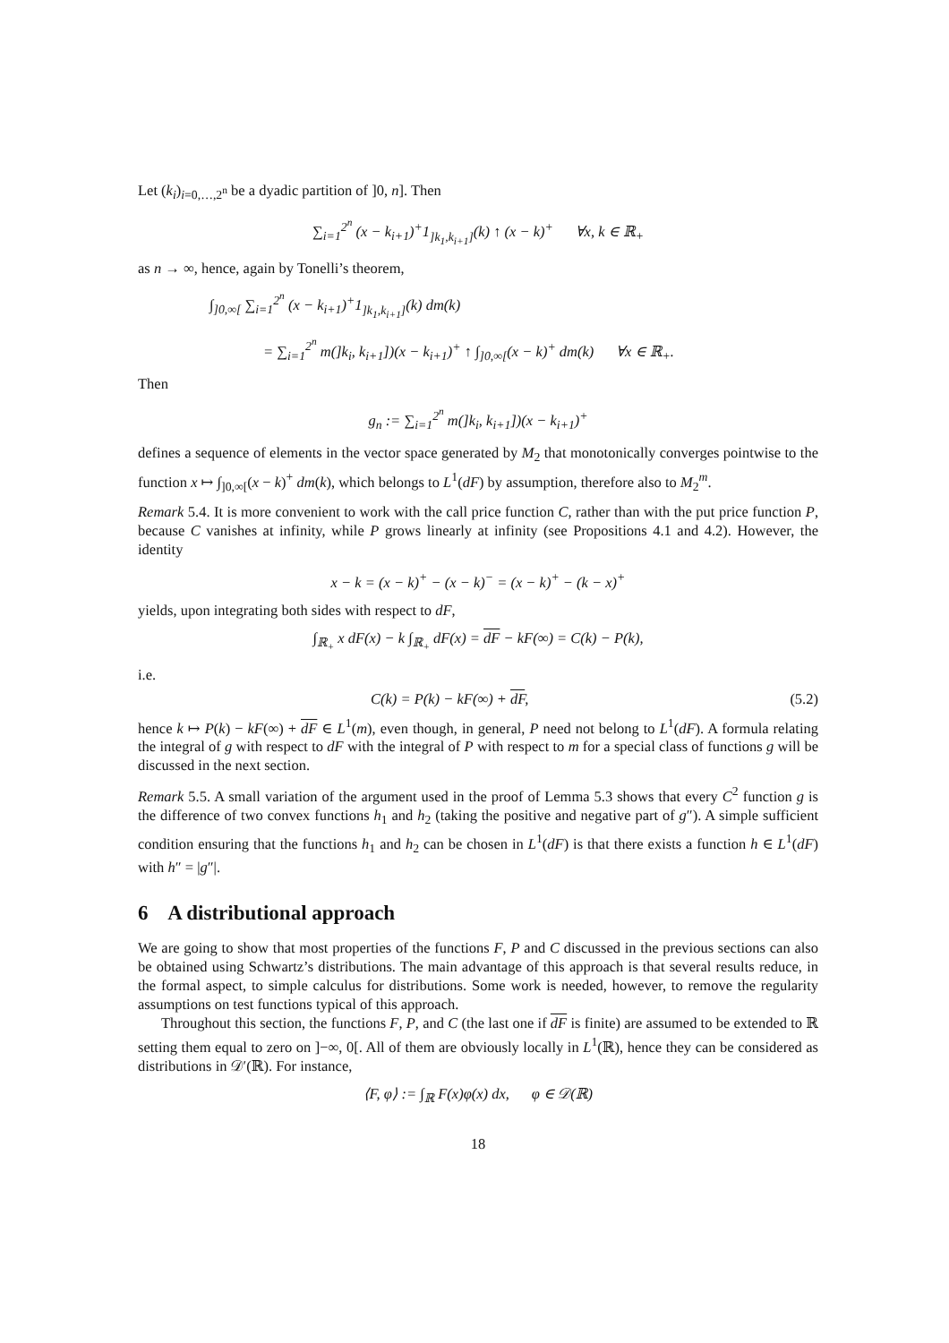Let (k<sub>i</sub>)<sub>i=0,…,2<sup>n</sup></sub> be a dyadic partition of ]0, n]. Then
∑<sub>i=1</sub><sup>2<sup>n</sup></sup> (x − k<sub>i+1</sub>)<sup>+</sup>1<sub>]k<sub>1</sub>,k<sub>i+1</sub>]</sub>(k) ↑ (x − k)<sup>+</sup> ∀x, k ∈ ℝ<sub>+</sub>
as n → ∞, hence, again by Tonelli’s theorem,
∫<sub>]0,∞[</sub> ∑<sub>i=1</sub><sup>2<sup>n</sup></sup> (x − k<sub>i+1</sub>)<sup>+</sup>1<sub>]k<sub>1</sub>,k<sub>i+1</sub>]</sub>(k) dm(k)
= ∑<sub>i=1</sub><sup>2<sup>n</sup></sup> m(]k<sub>i</sub>, k<sub>i+1</sub>])(x − k<sub>i+1</sub>)<sup>+</sup> ↑ ∫<sub>]0,∞[</sub>(x − k)<sup>+</sup> dm(k) ∀x ∈ ℝ<sub>+</sub>.
Then
g<sub>n</sub> := ∑<sub>i=1</sub><sup>2<sup>n</sup></sup> m(]k<sub>i</sub>, k<sub>i+1</sub>])(x − k<sub>i+1</sub>)<sup>+</sup>
defines a sequence of elements in the vector space generated by M<sub>2</sub> that monotonically converges pointwise to the function x ↦ ∫<sub>]0,∞[</sub>(x − k)<sup>+</sup> dm(k), which belongs to L<sup>1</sup>(dF) by assumption, therefore also to M<sub>2</sub><sup>m</sup>.
Remark 5.4. It is more convenient to work with the call price function C, rather than with the put price function P, because C vanishes at infinity, while P grows linearly at infinity (see Propositions 4.1 and 4.2). However, the identity
x − k = (x − k)<sup>+</sup> − (x − k)<sup>−</sup> = (x − k)<sup>+</sup> − (k − x)<sup>+</sup>
yields, upon integrating both sides with respect to dF,
∫<sub>ℝ<sub>+</sub></sub> x dF(x) − k ∫<sub>ℝ<sub>+</sub></sub> dF(x) = dF − kF(∞) = C(k) − P(k),
i.e.
C(k) = P(k) − kF(∞) + dF, (5.2)
hence k ↦ P(k) − kF(∞) + dF ∈ L<sup>1</sup>(m), even though, in general, P need not belong to L<sup>1</sup>(dF). A formula relating the integral of g with respect to dF with the integral of P with respect to m for a special class of functions g will be discussed in the next section.
Remark 5.5. A small variation of the argument used in the proof of Lemma 5.3 shows that every C<sup>2</sup> function g is the difference of two convex functions h<sub>1</sub> and h<sub>2</sub> (taking the positive and negative part of g″). A simple sufficient condition ensuring that the functions h<sub>1</sub> and h<sub>2</sub> can be chosen in L<sup>1</sup>(dF) is that there exists a function h ∈ L<sup>1</sup>(dF) with h″ = |g″|.
6 A distributional approach
We are going to show that most properties of the functions F, P and C discussed in the previous sections can also be obtained using Schwartz’s distributions. The main advantage of this approach is that several results reduce, in the formal aspect, to simple calculus for distributions. Some work is needed, however, to remove the regularity assumptions on test functions typical of this approach.
Throughout this section, the functions F, P, and C (the last one if dF is finite) are assumed to be extended to ℝ setting them equal to zero on ]−∞, 0[. All of them are obviously locally in L<sup>1</sup>(ℝ), hence they can be considered as distributions in 𝒟′(ℝ). For instance,
⟨F, φ⟩ := ∫<sub>ℝ</sub> F(x)φ(x) dx, φ ∈ 𝒟(ℝ)
18